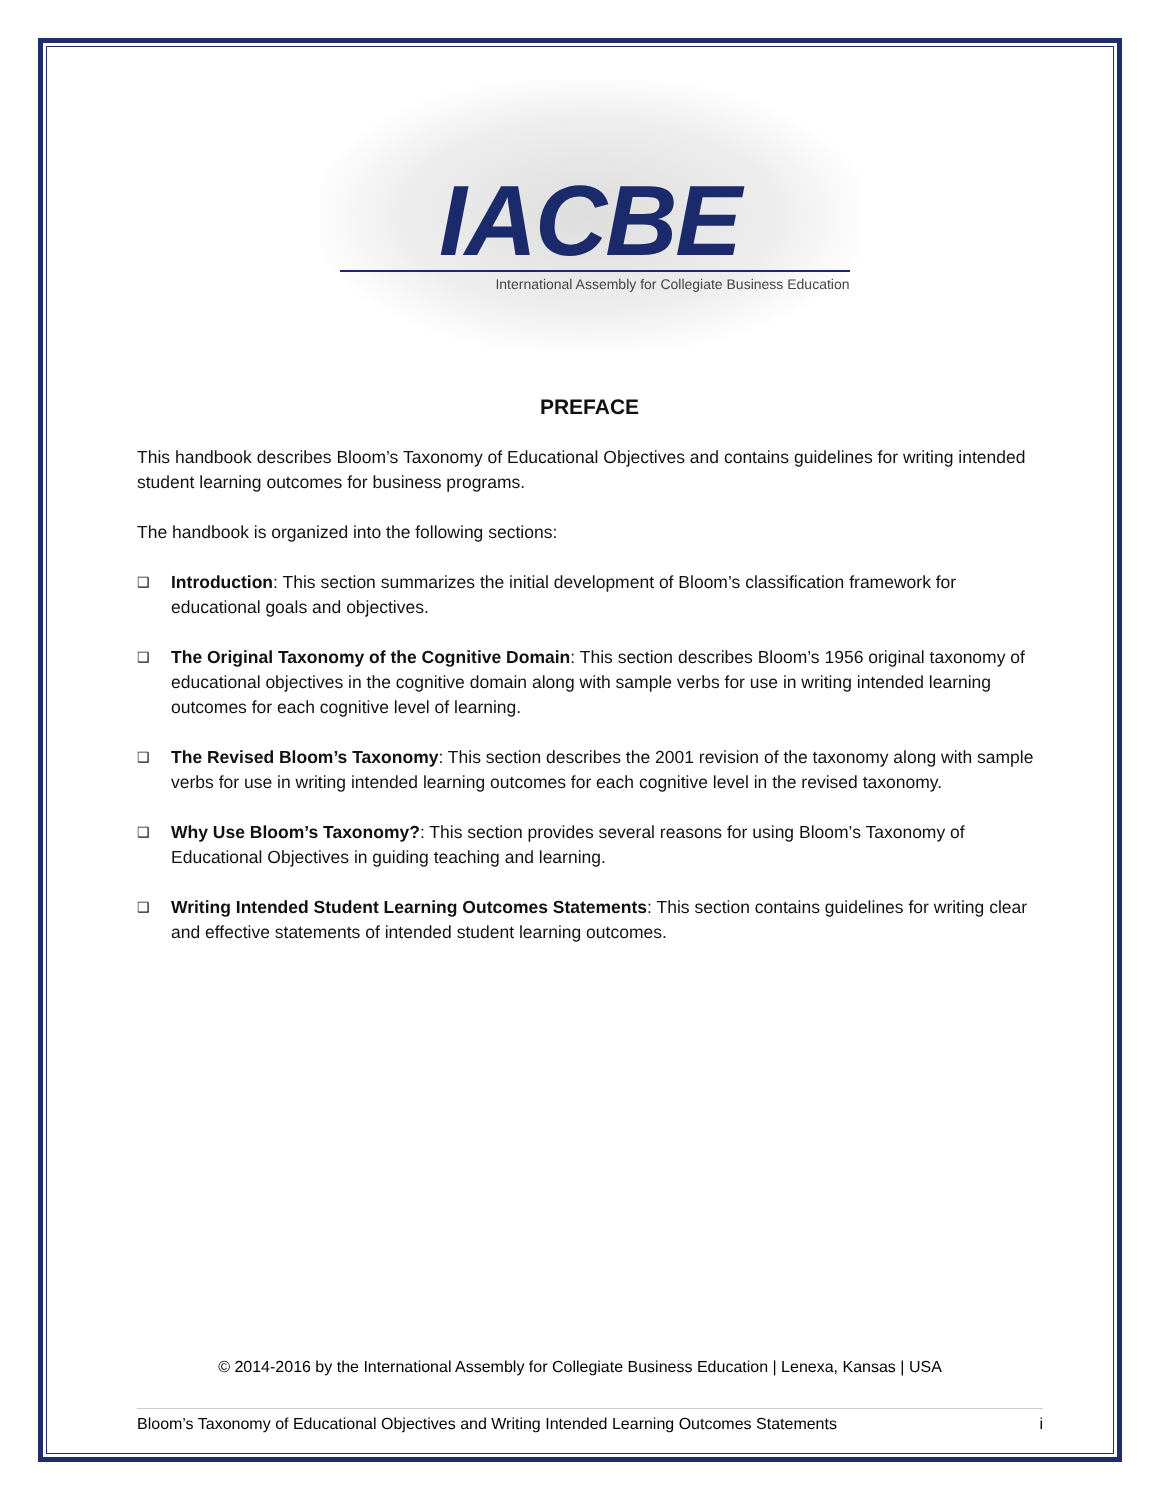IACBE
International Assembly for Collegiate Business Education
PREFACE
This handbook describes Bloom’s Taxonomy of Educational Objectives and contains guidelines for writing intended student learning outcomes for business programs.
The handbook is organized into the following sections:
❑ Introduction: This section summarizes the initial development of Bloom’s classification framework for educational goals and objectives.
❑ The Original Taxonomy of the Cognitive Domain: This section describes Bloom’s 1956 original taxonomy of educational objectives in the cognitive domain along with sample verbs for use in writing intended learning outcomes for each cognitive level of learning.
❑ The Revised Bloom’s Taxonomy: This section describes the 2001 revision of the taxonomy along with sample verbs for use in writing intended learning outcomes for each cognitive level in the revised taxonomy.
❑ Why Use Bloom’s Taxonomy?: This section provides several reasons for using Bloom’s Taxonomy of Educational Objectives in guiding teaching and learning.
❑ Writing Intended Student Learning Outcomes Statements: This section contains guidelines for writing clear and effective statements of intended student learning outcomes.
© 2014-2016 by the International Assembly for Collegiate Business Education | Lenexa, Kansas | USA
Bloom’s Taxonomy of Educational Objectives and Writing Intended Learning Outcomes Statements i